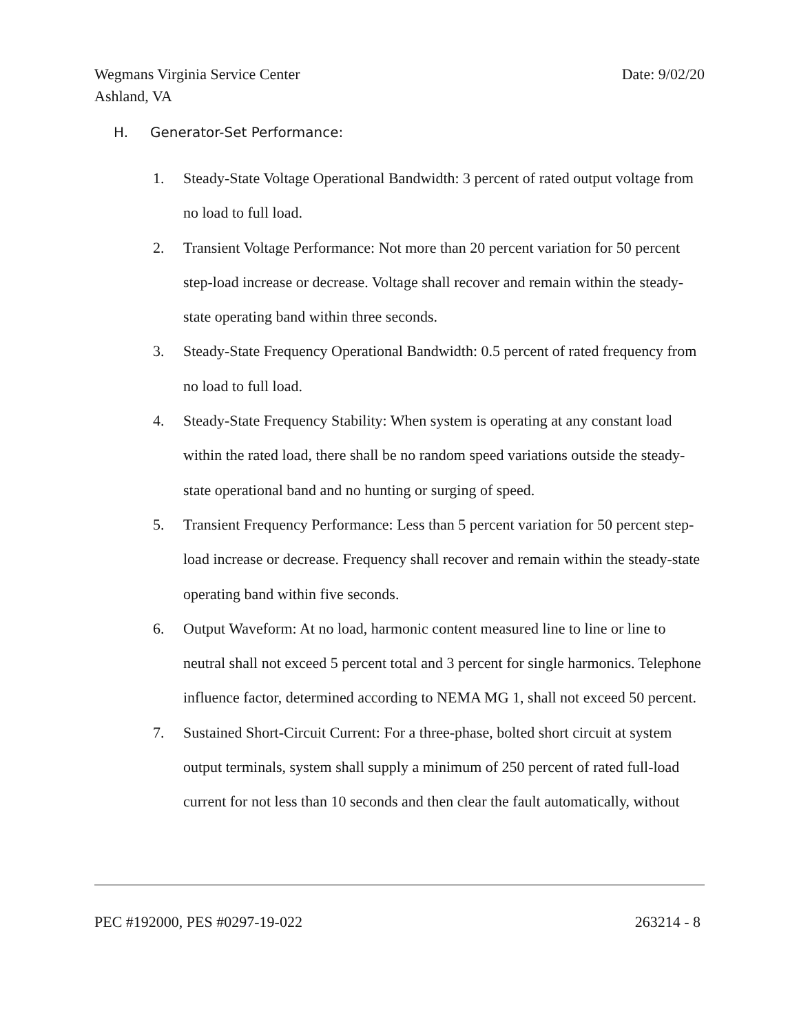Date: 9/02/20 Wegmans Virginia Service Center
Ashland, VA
H. Generator-Set Performance:
1. Steady-State Voltage Operational Bandwidth: 3 percent of rated output voltage from no load to full load.
2. Transient Voltage Performance: Not more than 20 percent variation for 50 percent step-load increase or decrease. Voltage shall recover and remain within the steady-state operating band within three seconds.
3. Steady-State Frequency Operational Bandwidth: 0.5 percent of rated frequency from no load to full load.
4. Steady-State Frequency Stability: When system is operating at any constant load within the rated load, there shall be no random speed variations outside the steady-state operational band and no hunting or surging of speed.
5. Transient Frequency Performance: Less than 5 percent variation for 50 percent step-load increase or decrease. Frequency shall recover and remain within the steady-state operating band within five seconds.
6. Output Waveform: At no load, harmonic content measured line to line or line to neutral shall not exceed 5 percent total and 3 percent for single harmonics. Telephone influence factor, determined according to NEMA MG 1, shall not exceed 50 percent.
7. Sustained Short-Circuit Current: For a three-phase, bolted short circuit at system output terminals, system shall supply a minimum of 250 percent of rated full-load current for not less than 10 seconds and then clear the fault automatically, without
263214 - 8 PEC #192000, PES #0297-19-022